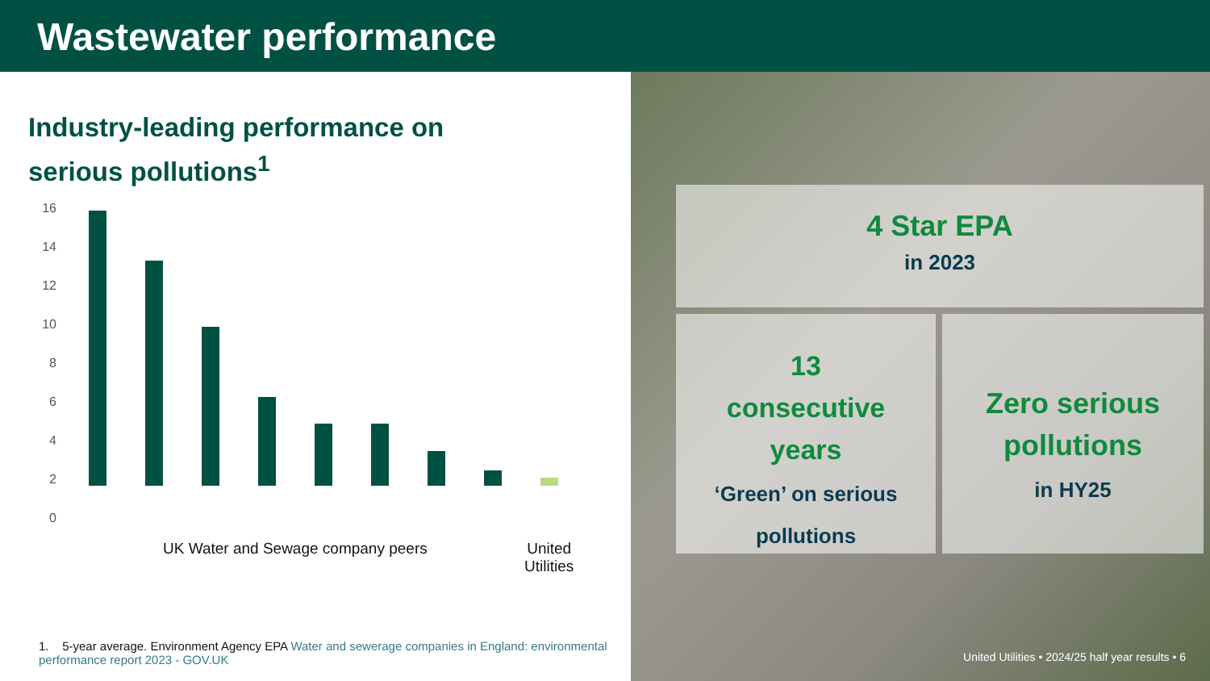Wastewater performance
Industry-leading performance on
serious pollutions<sup>1</sup>
16
14
12
10
8
6
4
2
0
UK Water and Sewage company peers
United
Utilities
1. 5-year average. Environment Agency EPA Water and sewerage companies in England: environmental performance report 2023 - GOV.UK
4 Star EPA
in 2023
13
consecutive
years
‘Green’ on serious pollutions
Zero serious pollutions
in HY25
United Utilities • 2024/25 half year results • 6